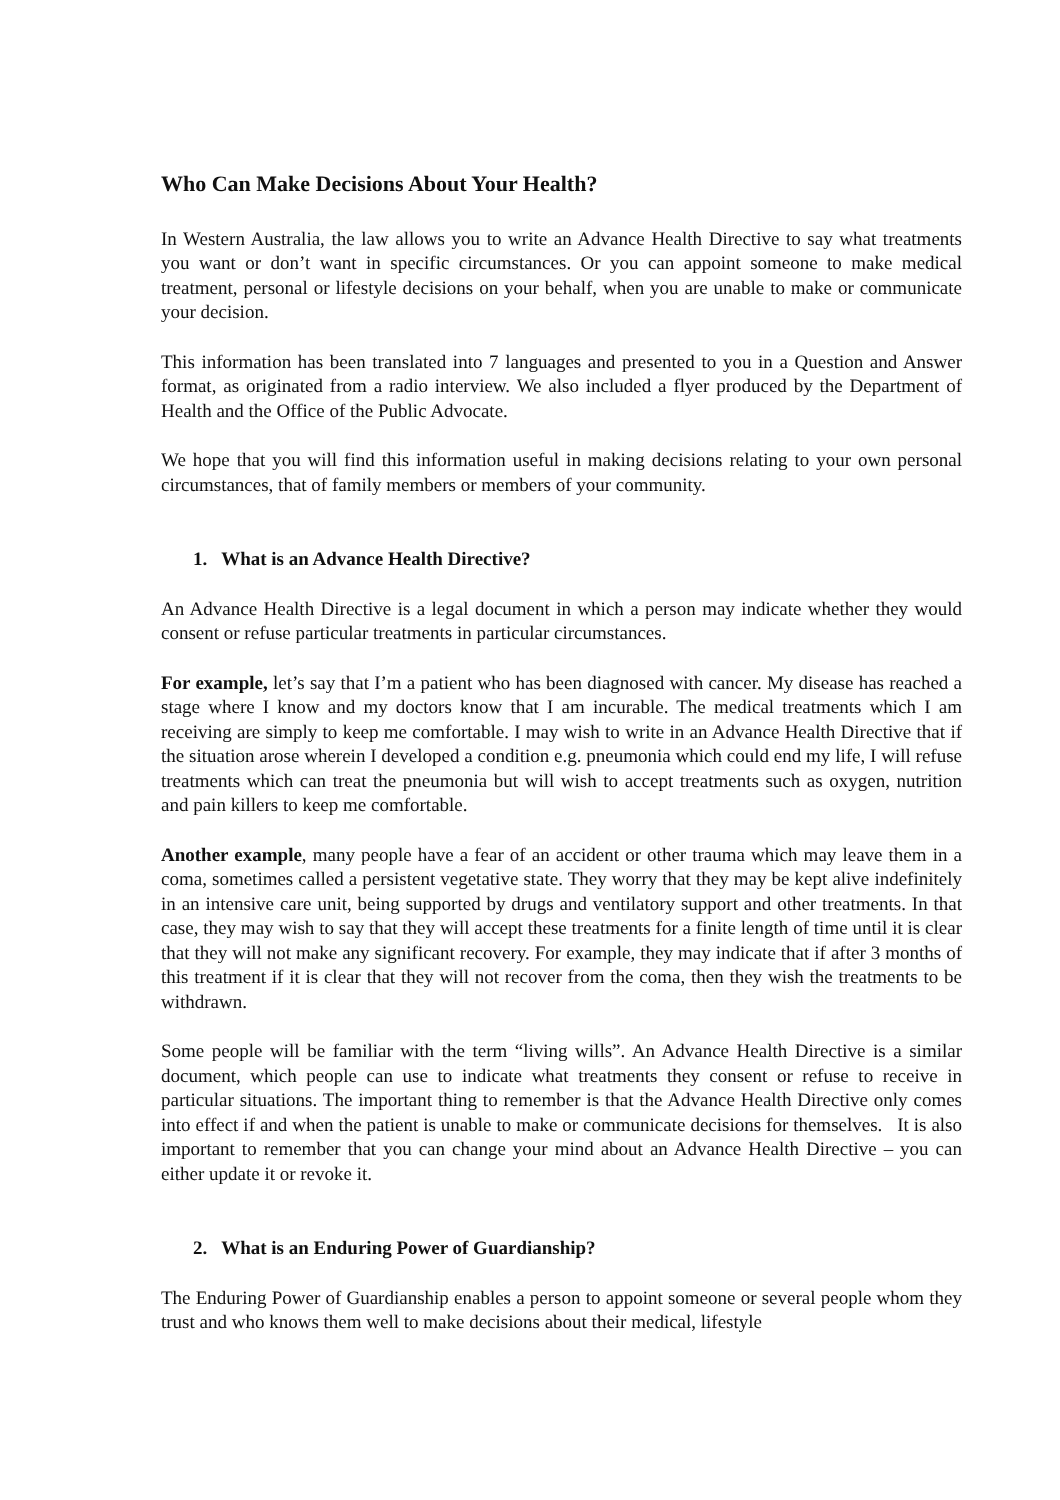Who Can Make Decisions About Your Health?
In Western Australia, the law allows you to write an Advance Health Directive to say what treatments you want or don’t want in specific circumstances. Or you can appoint someone to make medical treatment, personal or lifestyle decisions on your behalf, when you are unable to make or communicate your decision.
This information has been translated into 7 languages and presented to you in a Question and Answer format, as originated from a radio interview. We also included a flyer produced by the Department of Health and the Office of the Public Advocate.
We hope that you will find this information useful in making decisions relating to your own personal circumstances, that of family members or members of your community.
1. What is an Advance Health Directive?
An Advance Health Directive is a legal document in which a person may indicate whether they would consent or refuse particular treatments in particular circumstances.
For example, let’s say that I’m a patient who has been diagnosed with cancer. My disease has reached a stage where I know and my doctors know that I am incurable. The medical treatments which I am receiving are simply to keep me comfortable. I may wish to write in an Advance Health Directive that if the situation arose wherein I developed a condition e.g. pneumonia which could end my life, I will refuse treatments which can treat the pneumonia but will wish to accept treatments such as oxygen, nutrition and pain killers to keep me comfortable.
Another example, many people have a fear of an accident or other trauma which may leave them in a coma, sometimes called a persistent vegetative state. They worry that they may be kept alive indefinitely in an intensive care unit, being supported by drugs and ventilatory support and other treatments. In that case, they may wish to say that they will accept these treatments for a finite length of time until it is clear that they will not make any significant recovery. For example, they may indicate that if after 3 months of this treatment if it is clear that they will not recover from the coma, then they wish the treatments to be withdrawn.
Some people will be familiar with the term “living wills”. An Advance Health Directive is a similar document, which people can use to indicate what treatments they consent or refuse to receive in particular situations. The important thing to remember is that the Advance Health Directive only comes into effect if and when the patient is unable to make or communicate decisions for themselves. It is also important to remember that you can change your mind about an Advance Health Directive – you can either update it or revoke it.
2. What is an Enduring Power of Guardianship?
The Enduring Power of Guardianship enables a person to appoint someone or several people whom they trust and who knows them well to make decisions about their medical, lifestyle